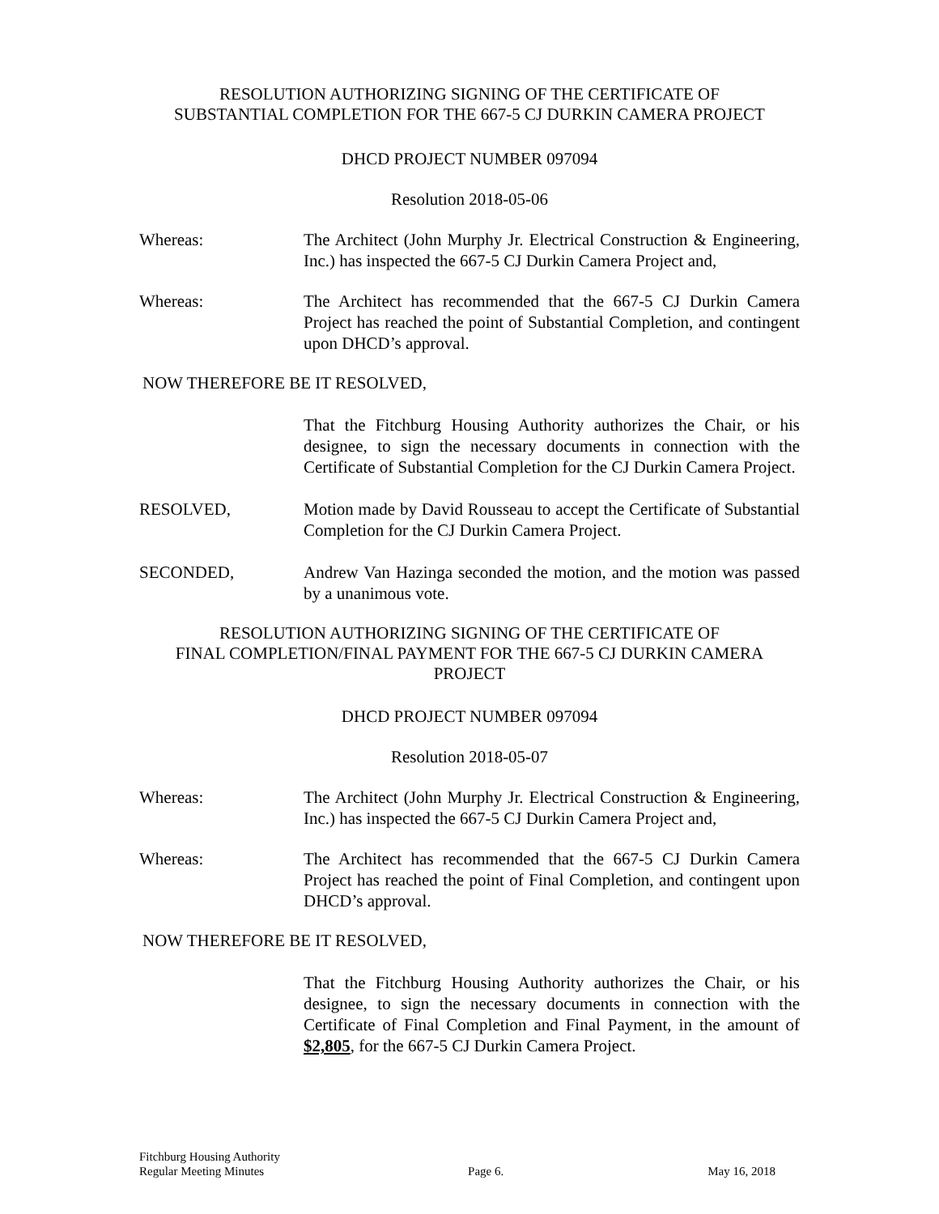RESOLUTION AUTHORIZING SIGNING OF THE CERTIFICATE OF
SUBSTANTIAL COMPLETION FOR THE 667-5 CJ DURKIN CAMERA PROJECT
DHCD PROJECT NUMBER 097094
Resolution 2018-05-06
Whereas: The Architect (John Murphy Jr. Electrical Construction & Engineering, Inc.) has inspected the 667-5 CJ Durkin Camera Project and,
Whereas: The Architect has recommended that the 667-5 CJ Durkin Camera Project has reached the point of Substantial Completion, and contingent upon DHCD’s approval.
NOW THEREFORE BE IT RESOLVED,
That the Fitchburg Housing Authority authorizes the Chair, or his designee, to sign the necessary documents in connection with the Certificate of Substantial Completion for the CJ Durkin Camera Project.
RESOLVED, Motion made by David Rousseau to accept the Certificate of Substantial Completion for the CJ Durkin Camera Project.
SECONDED, Andrew Van Hazinga seconded the motion, and the motion was passed by a unanimous vote.
RESOLUTION AUTHORIZING SIGNING OF THE CERTIFICATE OF
FINAL COMPLETION/FINAL PAYMENT FOR THE 667-5 CJ DURKIN CAMERA
PROJECT
DHCD PROJECT NUMBER 097094
Resolution 2018-05-07
Whereas: The Architect (John Murphy Jr. Electrical Construction & Engineering, Inc.) has inspected the 667-5 CJ Durkin Camera Project and,
Whereas: The Architect has recommended that the 667-5 CJ Durkin Camera Project has reached the point of Final Completion, and contingent upon DHCD’s approval.
NOW THEREFORE BE IT RESOLVED,
That the Fitchburg Housing Authority authorizes the Chair, or his designee, to sign the necessary documents in connection with the Certificate of Final Completion and Final Payment, in the amount of $2,805, for the 667-5 CJ Durkin Camera Project.
Fitchburg Housing Authority
Regular Meeting Minutes Page 6. May 16, 2018